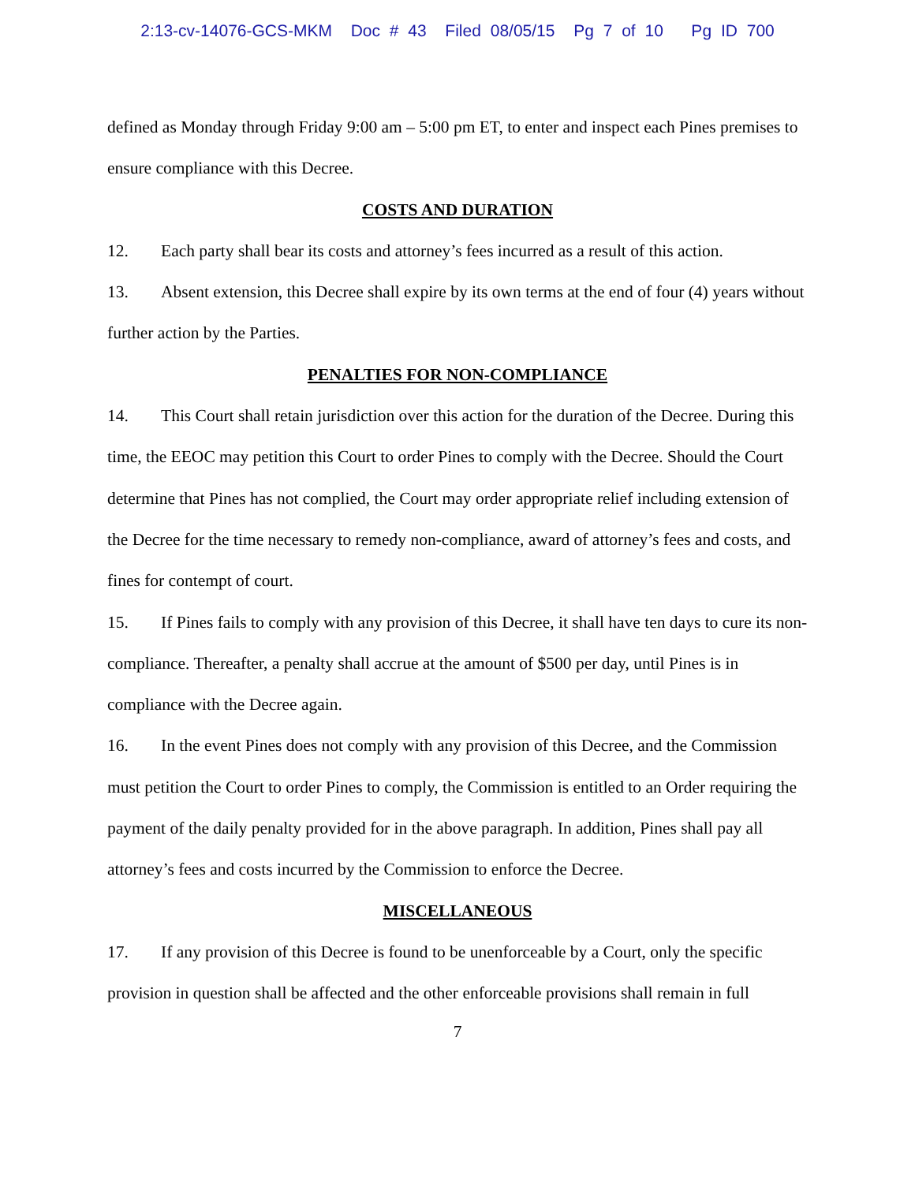2:13-cv-14076-GCS-MKM Doc # 43 Filed 08/05/15 Pg 7 of 10 Pg ID 700
defined as Monday through Friday 9:00 am – 5:00 pm ET, to enter and inspect each Pines premises to ensure compliance with this Decree.
COSTS AND DURATION
12. Each party shall bear its costs and attorney’s fees incurred as a result of this action.
13. Absent extension, this Decree shall expire by its own terms at the end of four (4) years without further action by the Parties.
PENALTIES FOR NON-COMPLIANCE
14. This Court shall retain jurisdiction over this action for the duration of the Decree. During this time, the EEOC may petition this Court to order Pines to comply with the Decree. Should the Court determine that Pines has not complied, the Court may order appropriate relief including extension of the Decree for the time necessary to remedy non-compliance, award of attorney’s fees and costs, and fines for contempt of court.
15. If Pines fails to comply with any provision of this Decree, it shall have ten days to cure its non-compliance. Thereafter, a penalty shall accrue at the amount of $500 per day, until Pines is in compliance with the Decree again.
16. In the event Pines does not comply with any provision of this Decree, and the Commission must petition the Court to order Pines to comply, the Commission is entitled to an Order requiring the payment of the daily penalty provided for in the above paragraph. In addition, Pines shall pay all attorney’s fees and costs incurred by the Commission to enforce the Decree.
MISCELLANEOUS
17. If any provision of this Decree is found to be unenforceable by a Court, only the specific provision in question shall be affected and the other enforceable provisions shall remain in full
7